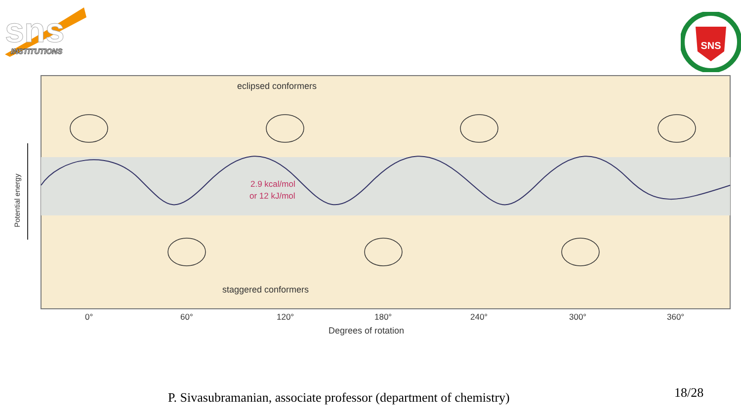sns
INSTITUTIONS
SNS
eclipsed conformers
staggered conformers
2.9 kcal/mol
or 12 kJ/mol
Potential energy
0°
60°
120°
180°
240°
300°
360°
Degrees of rotation
P. Sivasubramanian, associate professor (department of chemistry)
18/28